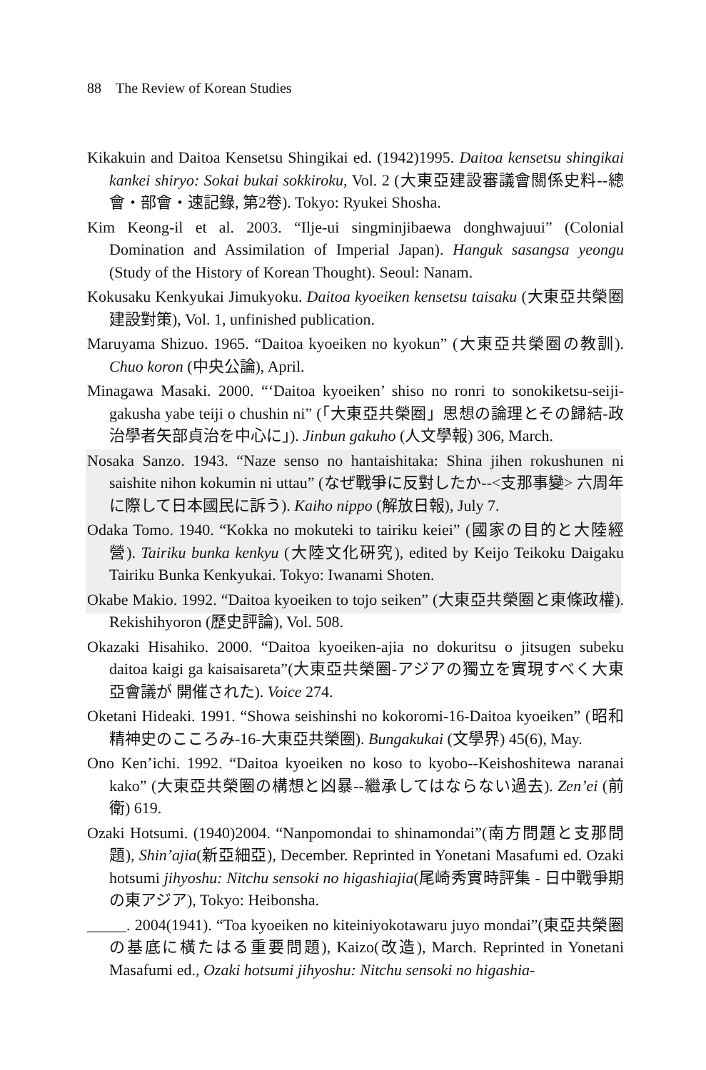88 The Review of Korean Studies
Kikakuin and Daitoa Kensetsu Shingikai ed. (1942)1995. Daitoa kensetsu shingikai kankei shiryo: Sokai bukai sokkiroku, Vol. 2 (大東亞建設審議會關係史料--總會・部會・速記錄, 第2卷). Tokyo: Ryukei Shosha.
Kim Keong-il et al. 2003. “Ilje-ui singminjibaewa donghwajuui” (Colonial Domination and Assimilation of Imperial Japan). Hanguk sasangsa yeongu (Study of the History of Korean Thought). Seoul: Nanam.
Kokusaku Kenkyukai Jimukyoku. Daitoa kyoeiken kensetsu taisaku (大東亞共榮圈建設對策), Vol. 1, unfinished publication.
Maruyama Shizuo. 1965. “Daitoa kyoeiken no kyokun” (大東亞共榮圈の教訓). Chuo koron (中央公論), April.
Minagawa Masaki. 2000. “‘Daitoa kyoeiken’ shiso no ronri to sonokiketsu-seiji-gakusha yabe teiji o chushin ni” (「大東亞共榮圈」思想の論理とその歸結-政治學者矢部貞治を中心に」). Jinbun gakuho (人文學報) 306, March.
Nosaka Sanzo. 1943. “Naze senso no hantaishitaka: Shina jihen rokushunen ni saishite nihon kokumin ni uttau” (なぜ戰爭に反對したか--<支那事變> 六周年に際して日本國民に訴う). Kaiho nippo (解放日報), July 7.
Odaka Tomo. 1940. “Kokka no mokuteki to tairiku keiei” (國家の目的と大陸經營). Tairiku bunka kenkyu (大陸文化硏究), edited by Keijo Teikoku Daigaku Tairiku Bunka Kenkyukai. Tokyo: Iwanami Shoten.
Okabe Makio. 1992. “Daitoa kyoeiken to tojo seiken” (大東亞共榮圈と東條政權). Rekishihyoron (歷史評論), Vol. 508.
Okazaki Hisahiko. 2000. “Daitoa kyoeiken-ajia no dokuritsu o jitsugen subeku daitoa kaigi ga kaisaisareta”(大東亞共榮圈-アジアの獨立を實現すべく大東亞會議が 開催された). Voice 274.
Oketani Hideaki. 1991. “Showa seishinshi no kokoromi-16-Daitoa kyoeiken” (昭和精神史のこころみ-16-大東亞共榮圈). Bungakukai (文學界) 45(6), May.
Ono Ken’ichi. 1992. “Daitoa kyoeiken no koso to kyobo--Keishoshitewa naranai kako” (大東亞共榮圈の構想と凶暴--繼承してはならない過去). Zen’ei (前衛) 619.
Ozaki Hotsumi. (1940)2004. “Nanpomondai to shinamondai”(南方問題と支那問題), Shin’ajia(新亞細亞), December. Reprinted in Yonetani Masafumi ed. Ozaki hotsumi jihyoshu: Nitchu sensoki no higashiajia(尾崎秀實時評集 - 日中戰爭期の東アジア), Tokyo: Heibonsha.
_____. 2004(1941). “Toa kyoeiken no kiteiniyokotawaru juyo mondai”(東亞共榮圈の基底に橫たはる重要問題), Kaizo(改造), March. Reprinted in Yonetani Masafumi ed., Ozaki hotsumi jihyoshu: Nitchu sensoki no higashia-